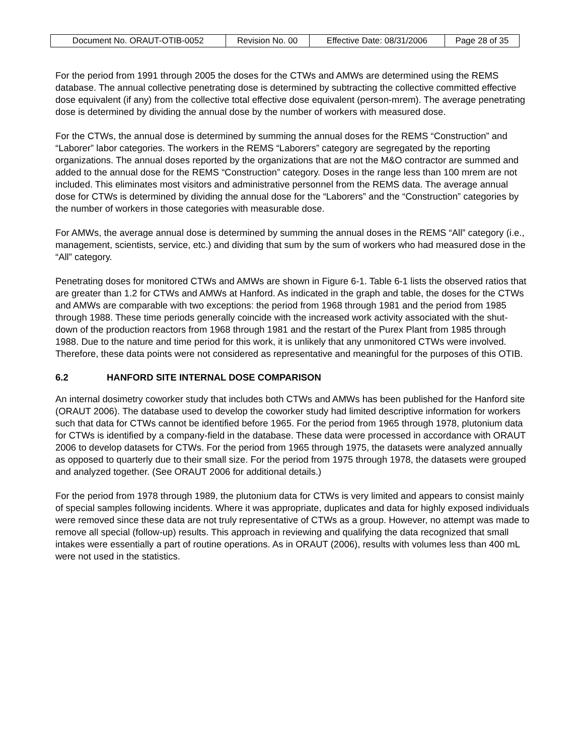| Document No. ORAUT-OTIB-0052 | Revision No. 00 | Effective Date: 08/31/2006 | Page 28 of 35 |
For the period from 1991 through 2005 the doses for the CTWs and AMWs are determined using the REMS database. The annual collective penetrating dose is determined by subtracting the collective committed effective dose equivalent (if any) from the collective total effective dose equivalent (person-mrem). The average penetrating dose is determined by dividing the annual dose by the number of workers with measured dose.
For the CTWs, the annual dose is determined by summing the annual doses for the REMS “Construction” and “Laborer” labor categories. The workers in the REMS “Laborers” category are segregated by the reporting organizations. The annual doses reported by the organizations that are not the M&O contractor are summed and added to the annual dose for the REMS “Construction” category. Doses in the range less than 100 mrem are not included. This eliminates most visitors and administrative personnel from the REMS data. The average annual dose for CTWs is determined by dividing the annual dose for the “Laborers” and the “Construction” categories by the number of workers in those categories with measurable dose.
For AMWs, the average annual dose is determined by summing the annual doses in the REMS “All” category (i.e., management, scientists, service, etc.) and dividing that sum by the sum of workers who had measured dose in the “All” category.
Penetrating doses for monitored CTWs and AMWs are shown in Figure 6-1. Table 6-1 lists the observed ratios that are greater than 1.2 for CTWs and AMWs at Hanford. As indicated in the graph and table, the doses for the CTWs and AMWs are comparable with two exceptions: the period from 1968 through 1981 and the period from 1985 through 1988. These time periods generally coincide with the increased work activity associated with the shut-down of the production reactors from 1968 through 1981 and the restart of the Purex Plant from 1985 through 1988. Due to the nature and time period for this work, it is unlikely that any unmonitored CTWs were involved. Therefore, these data points were not considered as representative and meaningful for the purposes of this OTIB.
6.2 HANFORD SITE INTERNAL DOSE COMPARISON
An internal dosimetry coworker study that includes both CTWs and AMWs has been published for the Hanford site (ORAUT 2006). The database used to develop the coworker study had limited descriptive information for workers such that data for CTWs cannot be identified before 1965. For the period from 1965 through 1978, plutonium data for CTWs is identified by a company-field in the database. These data were processed in accordance with ORAUT 2006 to develop datasets for CTWs. For the period from 1965 through 1975, the datasets were analyzed annually as opposed to quarterly due to their small size. For the period from 1975 through 1978, the datasets were grouped and analyzed together. (See ORAUT 2006 for additional details.)
For the period from 1978 through 1989, the plutonium data for CTWs is very limited and appears to consist mainly of special samples following incidents. Where it was appropriate, duplicates and data for highly exposed individuals were removed since these data are not truly representative of CTWs as a group. However, no attempt was made to remove all special (follow-up) results. This approach in reviewing and qualifying the data recognized that small intakes were essentially a part of routine operations. As in ORAUT (2006), results with volumes less than 400 mL were not used in the statistics.